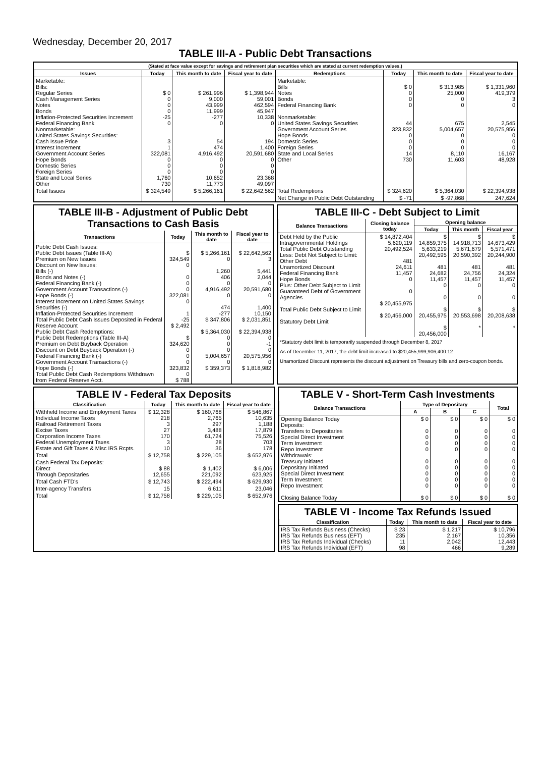Wednesday, December 20, 2017
TABLE III-A - Public Debt Transactions
(Stated at face value except for savings and retirement plan securities which are stated at current redemption values.)
| Issues | Today | This month to date | Fiscal year to date | Redemptions | Today | This month to date | Fiscal year to date |
| --- | --- | --- | --- | --- | --- | --- | --- |
| Marketable: Bills: Regular Series Cash Management Series Notes Bonds Inflation-Protected Securities Increment Federal Financing Bank Nonmarketable: United States Savings Securities: Cash Issue Price Interest Increment Government Account Series Hope Bonds Domestic Series Foreign Series State and Local Series Other | $ 0 0 0 0 -25 0 3 1 322,081 0 0 0 1,760 730 | $ 261,996 9,000 43,999 11,999 -277 0 54 474 4,916,492 0 0 0 10,652 11,773 | $ 1,398,944 59,001 462,594 45,947 10,338 0 194 1,400 20,591,680 0 0 0 23,368 49,097 | Marketable: Bills Notes Bonds Federal Financing Bank Nonmarketable: United States Savings Securities Government Account Series Hope Bonds Domestic Series Foreign Series State and Local Series Other | $ 0 0 0 0 44 323,832 0 0 0 14 730 | $ 313,985 25,000 0 0 675 5,004,657 0 0 0 8,110 11,603 | $ 1,331,960 419,379 3 0 2,545 20,575,956 0 0 0 16,167 48,928 |
| Total Issues | $ 324,549 | $ 5,266,161 | $ 22,642,562 | Total Redemptions | $ 324,620 | $ 5,364,030 | $ 22,394,938 |
| | | | | Net Change in Public Debt Outstanding | $ -71 | $ -97,868 | 247,624 |
TABLE III-B - Adjustment of Public Debt Transactions to Cash Basis
| Transactions | Today | This month to date | Fiscal year to date |
| --- | --- | --- | --- |
| Public Debt Cash Issues: Public Debt Issues (Table III-A) Premium on New Issues Discount on New Issues: Bills (-) Bonds and Notes (-) Federal Financing Bank (-) Government Account Transactions (-) Hope Bonds (-) Interest Increment on United States Savings Securities (-) Inflation-Protected Securities Increment Total Public Debt Cash Issues Deposited in Federal Reserve Account Public Debt Cash Redemptions: Public Debt Redemptions (Table III-A) Premium on Debt Buyback Operation Discount on Debt Buyback Operation (-) Federal Financing Bank (-) Government Account Transactions (-) Hope Bonds (-) Total Public Debt Cash Redemptions Withdrawn from Federal Reserve Acct. | $ 324,549 0 0 0 0 322,081 0 1 -25 $ 2,492 $ 324,620 0 0 0 323,832 0 $ 788 | $ 5,266,161 0 1,260 406 0 4,916,492 0 474 -277 $ 347,806 $ 5,364,030 0 0 0 5,004,657 0 $ 359,373 | $ 22,642,562 3 5,441 2,044 0 20,591,680 0 1,400 10,150 $ 2,031,851 $ 22,394,938 0 -1 0 20,575,956 0 $ 1,818,982 |
TABLE III-C - Debt Subject to Limit
| Balance Transactions | Closing balance today | Opening balance | | |
| --- | --- | --- | --- | --- |
| | | Today | This month | Fiscal year |
| Debt Held by the Public Intragovernmental Holdings Total Public Debt Outstanding Less: Debt Not Subject to Limit: Other Debt Unamortized Discount Federal Financing Bank Hope Bonds Plus: Other Debt Subject to Limit Guaranteed Debt of Government Agencies Total Public Debt Subject to Limit Statutory Debt Limit | $ 14,872,404 5,620,119 20,492,524 481 24,611 11,457 0 0 $ 20,455,975 $ 20,456,000 | $ 14,859,375 5,633,219 20,492,595 481 24,682 11,457 0 0 $ 20,455,975 $ 20,456,000 | $ 14,918,713 5,671,679 20,590,392 481 24,756 11,457 0 0 $ 20,553,698 * | $ 14,673,429 5,571,471 20,244,900 481 24,324 11,457 0 0 $ 20,208,638 * |
*Statutory debt limit is temporarily suspended through December 8, 2017
As of December 11, 2017, the debt limit increased to $20,455,999,906,400.12
Unamortized Discount represents the discount adjustment on Treasury bills and zero-coupon bonds.
TABLE IV - Federal Tax Deposits
| Classification | Today | This month to date | Fiscal year to date |
| --- | --- | --- | --- |
| Withheld Income and Employment Taxes Individual Income Taxes Railroad Retirement Taxes Excise Taxes Corporation Income Taxes Federal Unemployment Taxes Estate and Gift Taxes & Misc IRS Rcpts. | $ 12,328 218 3 27 170 3 10 | $ 160,768 2,765 297 3,488 61,724 28 36 | $ 546,867 10,635 1,188 17,879 75,526 703 178 |
| Total | $ 12,758 | $ 229,105 | $ 652,976 |
| Cash Federal Tax Deposits: Direct Through Depositaries | $ 88 12,655 | $ 1,402 221,092 | $ 6,006 623,925 |
| Total Cash FTD's | $ 12,743 | $ 222,494 | $ 629,930 |
| Inter-agency Transfers | 15 | 6,611 | 23,046 |
| Total | $ 12,758 | $ 229,105 | $ 652,976 |
TABLE V - Short-Term Cash Investments
| Balance Transactions | Type of Depositary | | | Total |
| --- | --- | --- | --- | --- |
| | A | B | C | |
| Opening Balance Today Deposits: Transfers to Depositaries Special Direct Investment Term Investment Repo Investment Withdrawals: Treasury Initiated Depositary Initiated Special Direct Investment Term Investment Repo Investment Closing Balance Today | $ 0 0 0 0 0 0 0 0 0 0 $ 0 | $ 0 0 0 0 0 0 0 0 0 0 $ 0 | $ 0 0 0 0 0 0 0 0 0 0 $ 0 | $ 0 0 0 0 0 0 0 0 0 0 $ 0 |
TABLE VI - Income Tax Refunds Issued
| Classification | Today | This month to date | Fiscal year to date |
| --- | --- | --- | --- |
| IRS Tax Refunds Business (Checks) IRS Tax Refunds Business (EFT) IRS Tax Refunds Individual (Checks) IRS Tax Refunds Individual (EFT) | $ 23 235 11 98 | $ 1,217 2,167 2,042 466 | $ 10,796 10,356 12,443 9,289 |